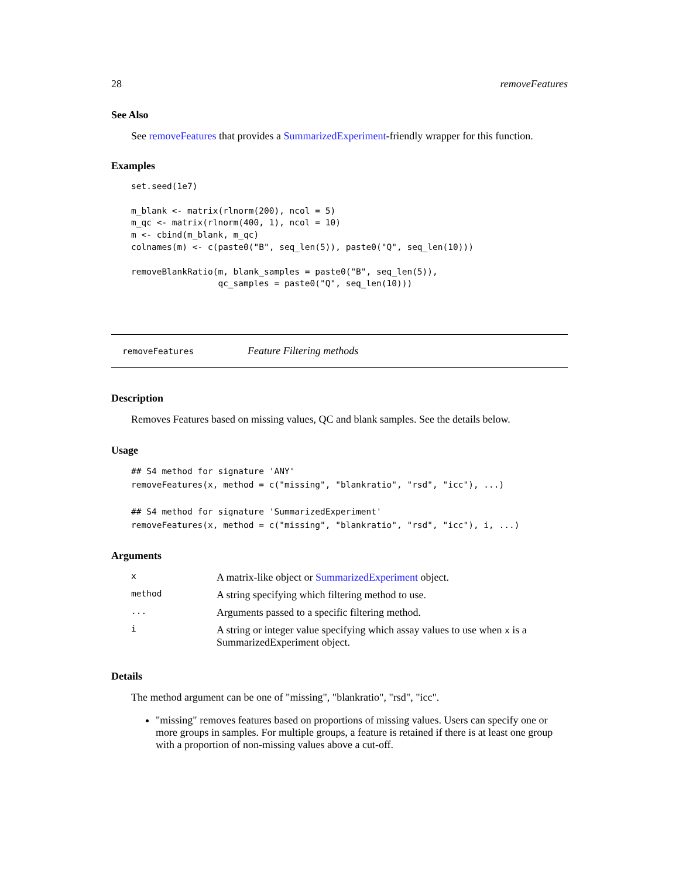28 removeFeatures
See Also
See removeFeatures that provides a SummarizedExperiment-friendly wrapper for this function.
Examples
set.seed(1e7)

m_blank <- matrix(rlnorm(200), ncol = 5)
m_qc <- matrix(rlnorm(400, 1), ncol = 10)
m <- cbind(m_blank, m_qc)
colnames(m) <- c(paste0("B", seq_len(5)), paste0("Q", seq_len(10)))

removeBlankRatio(m, blank_samples = paste0("B", seq_len(5)),
                 qc_samples = paste0("Q", seq_len(10)))
removeFeatures Feature Filtering methods
Description
Removes Features based on missing values, QC and blank samples. See the details below.
Usage
## S4 method for signature 'ANY'
removeFeatures(x, method = c("missing", "blankratio", "rsd", "icc"), ...)

## S4 method for signature 'SummarizedExperiment'
removeFeatures(x, method = c("missing", "blankratio", "rsd", "icc"), i, ...)
Arguments
| x | A matrix-like object or SummarizedExperiment object. |
| method | A string specifying which filtering method to use. |
| ... | Arguments passed to a specific filtering method. |
| i | A string or integer value specifying which assay values to use when x is a SummarizedExperiment object. |
Details
The method argument can be one of "missing", "blankratio", "rsd", "icc".
"missing" removes features based on proportions of missing values. Users can specify one or more groups in samples. For multiple groups, a feature is retained if there is at least one group with a proportion of non-missing values above a cut-off.